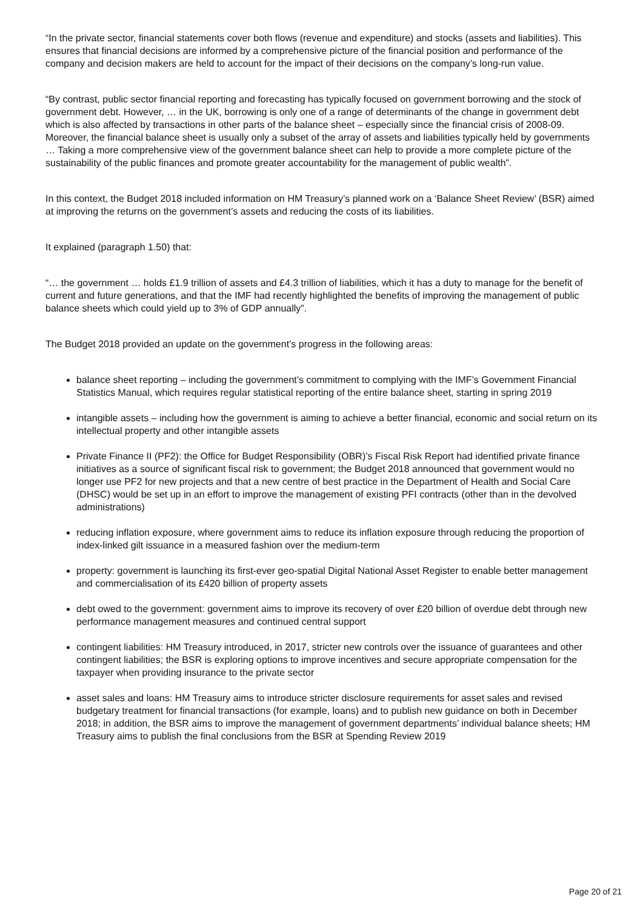“In the private sector, financial statements cover both flows (revenue and expenditure) and stocks (assets and liabilities). This ensures that financial decisions are informed by a comprehensive picture of the financial position and performance of the company and decision makers are held to account for the impact of their decisions on the company’s long-run value.
“By contrast, public sector financial reporting and forecasting has typically focused on government borrowing and the stock of government debt. However, … in the UK, borrowing is only one of a range of determinants of the change in government debt which is also affected by transactions in other parts of the balance sheet – especially since the financial crisis of 2008-09. Moreover, the financial balance sheet is usually only a subset of the array of assets and liabilities typically held by governments … Taking a more comprehensive view of the government balance sheet can help to provide a more complete picture of the sustainability of the public finances and promote greater accountability for the management of public wealth”.
In this context, the Budget 2018 included information on HM Treasury’s planned work on a ‘Balance Sheet Review’ (BSR) aimed at improving the returns on the government’s assets and reducing the costs of its liabilities.
It explained (paragraph 1.50) that:
“… the government … holds £1.9 trillion of assets and £4.3 trillion of liabilities, which it has a duty to manage for the benefit of current and future generations, and that the IMF had recently highlighted the benefits of improving the management of public balance sheets which could yield up to 3% of GDP annually”.
The Budget 2018 provided an update on the government’s progress in the following areas:
balance sheet reporting – including the government’s commitment to complying with the IMF’s Government Financial Statistics Manual, which requires regular statistical reporting of the entire balance sheet, starting in spring 2019
intangible assets – including how the government is aiming to achieve a better financial, economic and social return on its intellectual property and other intangible assets
Private Finance II (PF2): the Office for Budget Responsibility (OBR)’s Fiscal Risk Report had identified private finance initiatives as a source of significant fiscal risk to government; the Budget 2018 announced that government would no longer use PF2 for new projects and that a new centre of best practice in the Department of Health and Social Care (DHSC) would be set up in an effort to improve the management of existing PFI contracts (other than in the devolved administrations)
reducing inflation exposure, where government aims to reduce its inflation exposure through reducing the proportion of index-linked gilt issuance in a measured fashion over the medium-term
property: government is launching its first-ever geo-spatial Digital National Asset Register to enable better management and commercialisation of its £420 billion of property assets
debt owed to the government: government aims to improve its recovery of over £20 billion of overdue debt through new performance management measures and continued central support
contingent liabilities: HM Treasury introduced, in 2017, stricter new controls over the issuance of guarantees and other contingent liabilities; the BSR is exploring options to improve incentives and secure appropriate compensation for the taxpayer when providing insurance to the private sector
asset sales and loans: HM Treasury aims to introduce stricter disclosure requirements for asset sales and revised budgetary treatment for financial transactions (for example, loans) and to publish new guidance on both in December 2018; in addition, the BSR aims to improve the management of government departments’ individual balance sheets; HM Treasury aims to publish the final conclusions from the BSR at Spending Review 2019
Page 20 of 21